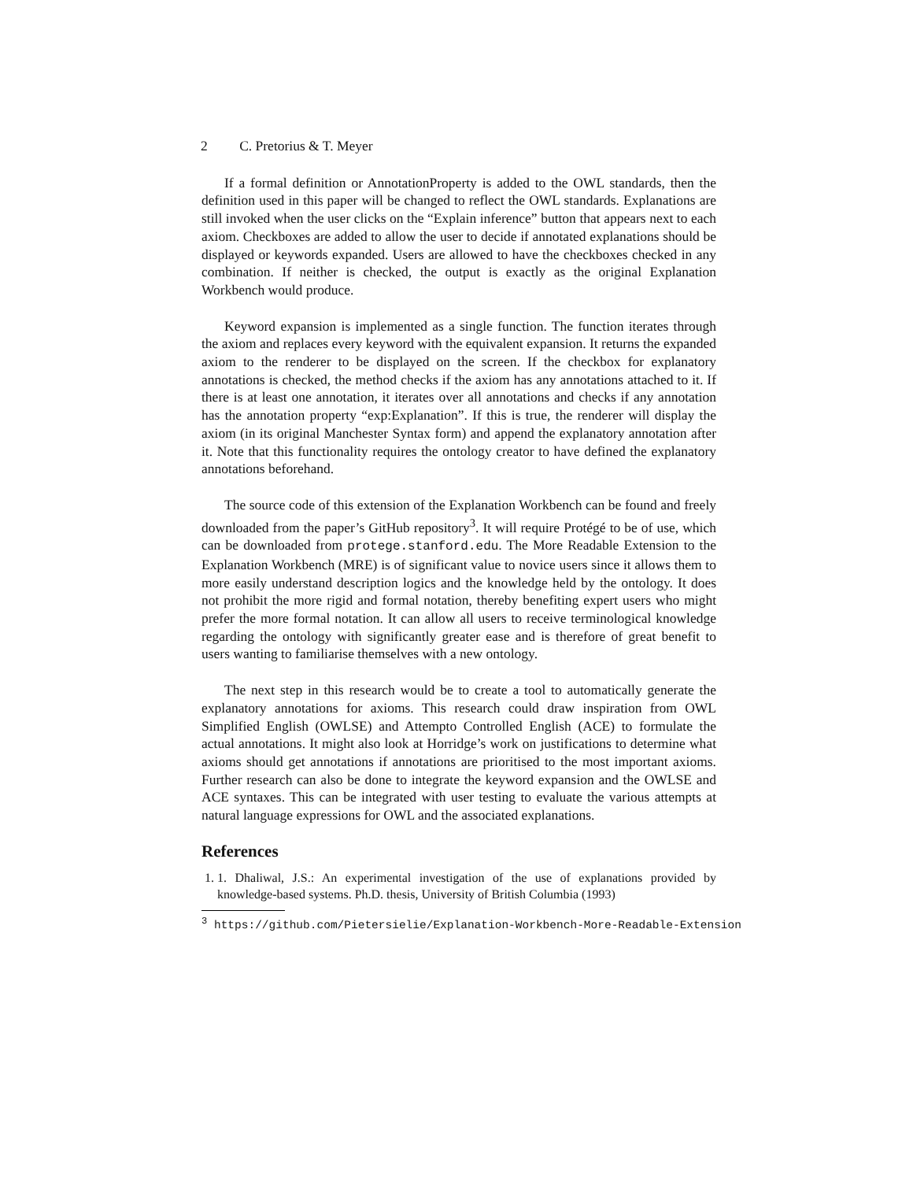2 C. Pretorius & T. Meyer
If a formal definition or AnnotationProperty is added to the OWL standards, then the definition used in this paper will be changed to reflect the OWL standards. Explanations are still invoked when the user clicks on the “Explain inference” button that appears next to each axiom. Checkboxes are added to allow the user to decide if annotated explanations should be displayed or keywords expanded. Users are allowed to have the checkboxes checked in any combination. If neither is checked, the output is exactly as the original Explanation Workbench would produce.
Keyword expansion is implemented as a single function. The function iterates through the axiom and replaces every keyword with the equivalent expansion. It returns the expanded axiom to the renderer to be displayed on the screen. If the checkbox for explanatory annotations is checked, the method checks if the axiom has any annotations attached to it. If there is at least one annotation, it iterates over all annotations and checks if any annotation has the annotation property “exp:Explanation”. If this is true, the renderer will display the axiom (in its original Manchester Syntax form) and append the explanatory annotation after it. Note that this functionality requires the ontology creator to have defined the explanatory annotations beforehand.
The source code of this extension of the Explanation Workbench can be found and freely downloaded from the paper’s GitHub repository<sup>3</sup>. It will require Protégé to be of use, which can be downloaded from protege.stanford.edu. The More Readable Extension to the Explanation Workbench (MRE) is of significant value to novice users since it allows them to more easily understand description logics and the knowledge held by the ontology. It does not prohibit the more rigid and formal notation, thereby benefiting expert users who might prefer the more formal notation. It can allow all users to receive terminological knowledge regarding the ontology with significantly greater ease and is therefore of great benefit to users wanting to familiarise themselves with a new ontology.
The next step in this research would be to create a tool to automatically generate the explanatory annotations for axioms. This research could draw inspiration from OWL Simplified English (OWLSE) and Attempto Controlled English (ACE) to formulate the actual annotations. It might also look at Horridge’s work on justifications to determine what axioms should get annotations if annotations are prioritised to the most important axioms. Further research can also be done to integrate the keyword expansion and the OWLSE and ACE syntaxes. This can be integrated with user testing to evaluate the various attempts at natural language expressions for OWL and the associated explanations.
References
1. 1. Dhaliwal, J.S.: An experimental investigation of the use of explanations provided by knowledge-based systems. Ph.D. thesis, University of British Columbia (1993)
<sup>3</sup> https://github.com/Pietersielie/Explanation-Workbench-More-Readable-Extension